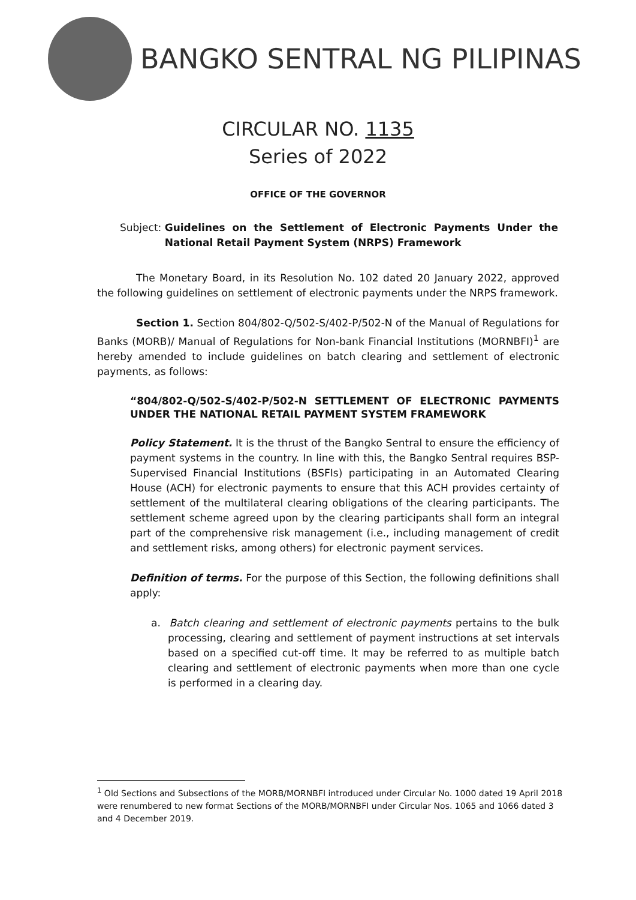BANGKO SENTRAL NG PILIPINAS
CIRCULAR NO. 1135
Series of 2022
OFFICE OF THE GOVERNOR
Subject: Guidelines on the Settlement of Electronic Payments Under the National Retail Payment System (NRPS) Framework
The Monetary Board, in its Resolution No. 102 dated 20 January 2022, approved the following guidelines on settlement of electronic payments under the NRPS framework.
Section 1. Section 804/802-Q/502-S/402-P/502-N of the Manual of Regulations for Banks (MORB)/ Manual of Regulations for Non-bank Financial Institutions (MORNBFI)<sup>1</sup> are hereby amended to include guidelines on batch clearing and settlement of electronic payments, as follows:
“804/802-Q/502-S/402-P/502-N SETTLEMENT OF ELECTRONIC PAYMENTS UNDER THE NATIONAL RETAIL PAYMENT SYSTEM FRAMEWORK
Policy Statement. It is the thrust of the Bangko Sentral to ensure the efficiency of payment systems in the country. In line with this, the Bangko Sentral requires BSP-Supervised Financial Institutions (BSFIs) participating in an Automated Clearing House (ACH) for electronic payments to ensure that this ACH provides certainty of settlement of the multilateral clearing obligations of the clearing participants. The settlement scheme agreed upon by the clearing participants shall form an integral part of the comprehensive risk management (i.e., including management of credit and settlement risks, among others) for electronic payment services.
Definition of terms. For the purpose of this Section, the following definitions shall apply:
a. Batch clearing and settlement of electronic payments pertains to the bulk processing, clearing and settlement of payment instructions at set intervals based on a specified cut-off time. It may be referred to as multiple batch clearing and settlement of electronic payments when more than one cycle is performed in a clearing day.
<sup>1</sup> Old Sections and Subsections of the MORB/MORNBFI introduced under Circular No. 1000 dated 19 April 2018 were renumbered to new format Sections of the MORB/MORNBFI under Circular Nos. 1065 and 1066 dated 3 and 4 December 2019.